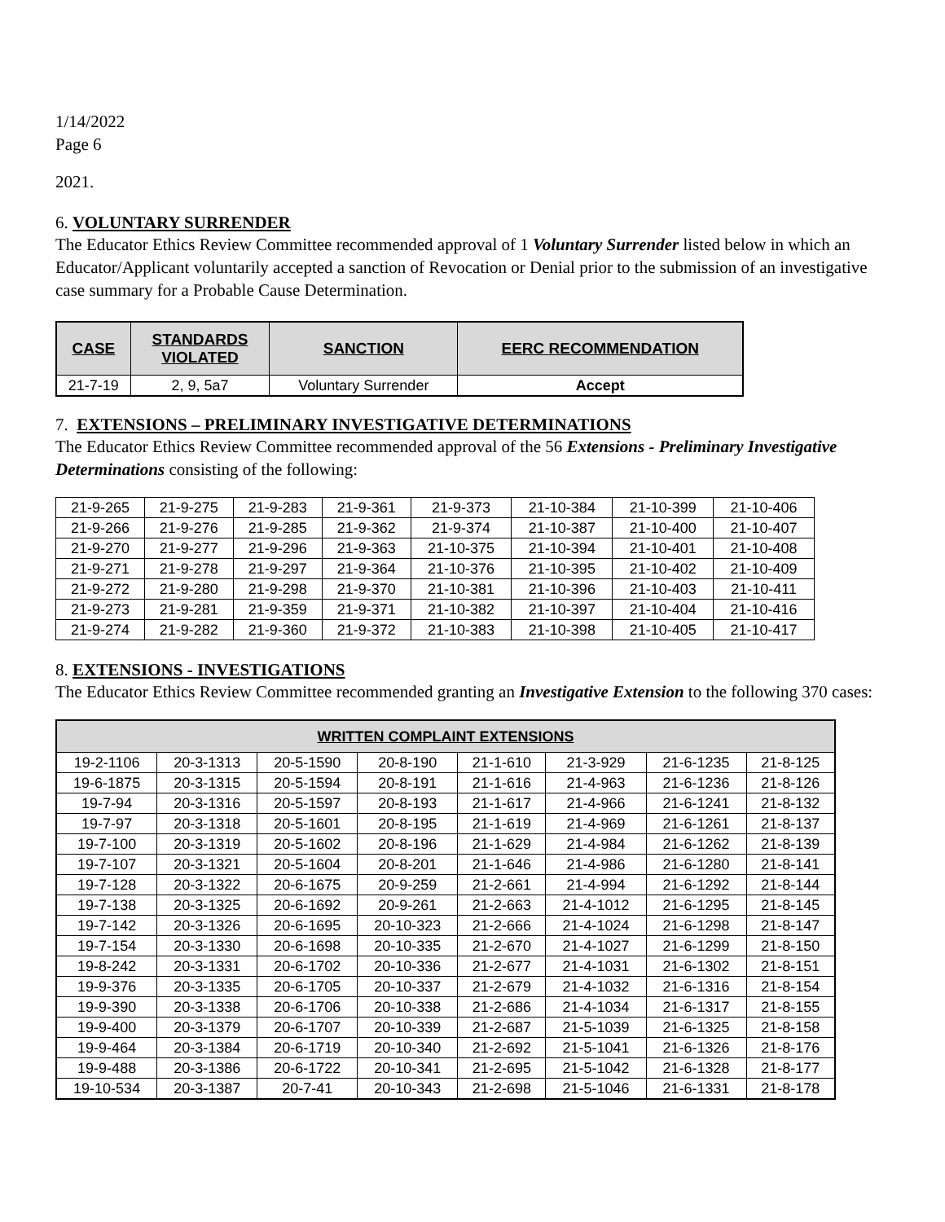1/14/2022
Page 6
2021.
6. VOLUNTARY SURRENDER
The Educator Ethics Review Committee recommended approval of 1 Voluntary Surrender listed below in which an Educator/Applicant voluntarily accepted a sanction of Revocation or Denial prior to the submission of an investigative case summary for a Probable Cause Determination.
| CASE | STANDARDS VIOLATED | SANCTION | EERC RECOMMENDATION |
| --- | --- | --- | --- |
| 21-7-19 | 2, 9, 5a7 | Voluntary Surrender | Accept |
7. EXTENSIONS – PRELIMINARY INVESTIGATIVE DETERMINATIONS
The Educator Ethics Review Committee recommended approval of the 56 Extensions - Preliminary Investigative Determinations consisting of the following:
| 21-9-265 | 21-9-275 | 21-9-283 | 21-9-361 | 21-9-373 | 21-10-384 | 21-10-399 | 21-10-406 |
| 21-9-266 | 21-9-276 | 21-9-285 | 21-9-362 | 21-9-374 | 21-10-387 | 21-10-400 | 21-10-407 |
| 21-9-270 | 21-9-277 | 21-9-296 | 21-9-363 | 21-10-375 | 21-10-394 | 21-10-401 | 21-10-408 |
| 21-9-271 | 21-9-278 | 21-9-297 | 21-9-364 | 21-10-376 | 21-10-395 | 21-10-402 | 21-10-409 |
| 21-9-272 | 21-9-280 | 21-9-298 | 21-9-370 | 21-10-381 | 21-10-396 | 21-10-403 | 21-10-411 |
| 21-9-273 | 21-9-281 | 21-9-359 | 21-9-371 | 21-10-382 | 21-10-397 | 21-10-404 | 21-10-416 |
| 21-9-274 | 21-9-282 | 21-9-360 | 21-9-372 | 21-10-383 | 21-10-398 | 21-10-405 | 21-10-417 |
8. EXTENSIONS - INVESTIGATIONS
The Educator Ethics Review Committee recommended granting an Investigative Extension to the following 370 cases:
| WRITTEN COMPLAINT EXTENSIONS | | | | | | | |
| --- | --- | --- | --- | --- | --- | --- | --- |
| 19-2-1106 | 20-3-1313 | 20-5-1590 | 20-8-190 | 21-1-610 | 21-3-929 | 21-6-1235 | 21-8-125 |
| 19-6-1875 | 20-3-1315 | 20-5-1594 | 20-8-191 | 21-1-616 | 21-4-963 | 21-6-1236 | 21-8-126 |
| 19-7-94 | 20-3-1316 | 20-5-1597 | 20-8-193 | 21-1-617 | 21-4-966 | 21-6-1241 | 21-8-132 |
| 19-7-97 | 20-3-1318 | 20-5-1601 | 20-8-195 | 21-1-619 | 21-4-969 | 21-6-1261 | 21-8-137 |
| 19-7-100 | 20-3-1319 | 20-5-1602 | 20-8-196 | 21-1-629 | 21-4-984 | 21-6-1262 | 21-8-139 |
| 19-7-107 | 20-3-1321 | 20-5-1604 | 20-8-201 | 21-1-646 | 21-4-986 | 21-6-1280 | 21-8-141 |
| 19-7-128 | 20-3-1322 | 20-6-1675 | 20-9-259 | 21-2-661 | 21-4-994 | 21-6-1292 | 21-8-144 |
| 19-7-138 | 20-3-1325 | 20-6-1692 | 20-9-261 | 21-2-663 | 21-4-1012 | 21-6-1295 | 21-8-145 |
| 19-7-142 | 20-3-1326 | 20-6-1695 | 20-10-323 | 21-2-666 | 21-4-1024 | 21-6-1298 | 21-8-147 |
| 19-7-154 | 20-3-1330 | 20-6-1698 | 20-10-335 | 21-2-670 | 21-4-1027 | 21-6-1299 | 21-8-150 |
| 19-8-242 | 20-3-1331 | 20-6-1702 | 20-10-336 | 21-2-677 | 21-4-1031 | 21-6-1302 | 21-8-151 |
| 19-9-376 | 20-3-1335 | 20-6-1705 | 20-10-337 | 21-2-679 | 21-4-1032 | 21-6-1316 | 21-8-154 |
| 19-9-390 | 20-3-1338 | 20-6-1706 | 20-10-338 | 21-2-686 | 21-4-1034 | 21-6-1317 | 21-8-155 |
| 19-9-400 | 20-3-1379 | 20-6-1707 | 20-10-339 | 21-2-687 | 21-5-1039 | 21-6-1325 | 21-8-158 |
| 19-9-464 | 20-3-1384 | 20-6-1719 | 20-10-340 | 21-2-692 | 21-5-1041 | 21-6-1326 | 21-8-176 |
| 19-9-488 | 20-3-1386 | 20-6-1722 | 20-10-341 | 21-2-695 | 21-5-1042 | 21-6-1328 | 21-8-177 |
| 19-10-534 | 20-3-1387 | 20-7-41 | 20-10-343 | 21-2-698 | 21-5-1046 | 21-6-1331 | 21-8-178 |